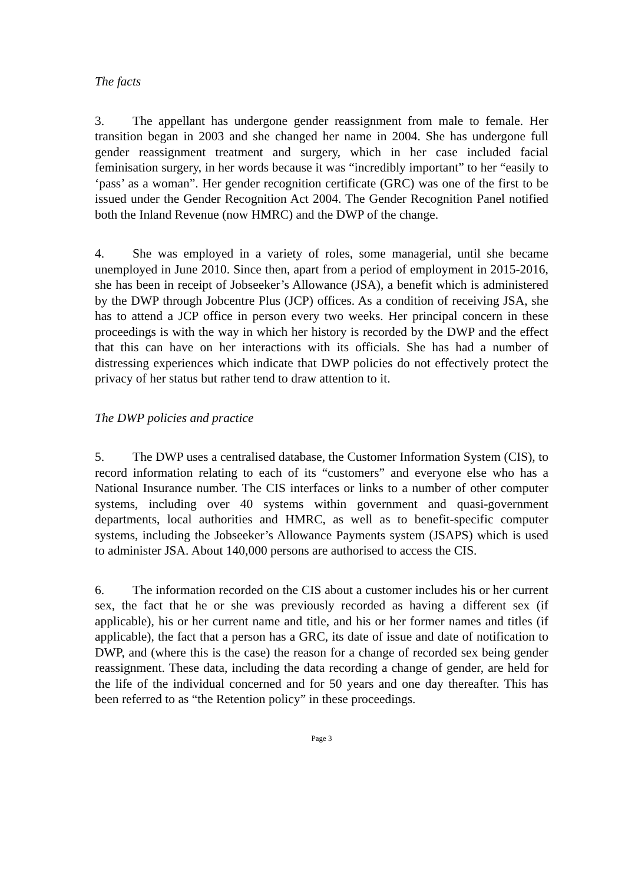The facts
3. The appellant has undergone gender reassignment from male to female. Her transition began in 2003 and she changed her name in 2004. She has undergone full gender reassignment treatment and surgery, which in her case included facial feminisation surgery, in her words because it was “incredibly important” to her “easily to ‘pass’ as a woman”. Her gender recognition certificate (GRC) was one of the first to be issued under the Gender Recognition Act 2004. The Gender Recognition Panel notified both the Inland Revenue (now HMRC) and the DWP of the change.
4. She was employed in a variety of roles, some managerial, until she became unemployed in June 2010. Since then, apart from a period of employment in 2015-2016, she has been in receipt of Jobseeker’s Allowance (JSA), a benefit which is administered by the DWP through Jobcentre Plus (JCP) offices. As a condition of receiving JSA, she has to attend a JCP office in person every two weeks. Her principal concern in these proceedings is with the way in which her history is recorded by the DWP and the effect that this can have on her interactions with its officials. She has had a number of distressing experiences which indicate that DWP policies do not effectively protect the privacy of her status but rather tend to draw attention to it.
The DWP policies and practice
5. The DWP uses a centralised database, the Customer Information System (CIS), to record information relating to each of its “customers” and everyone else who has a National Insurance number. The CIS interfaces or links to a number of other computer systems, including over 40 systems within government and quasi-government departments, local authorities and HMRC, as well as to benefit-specific computer systems, including the Jobseeker’s Allowance Payments system (JSAPS) which is used to administer JSA. About 140,000 persons are authorised to access the CIS.
6. The information recorded on the CIS about a customer includes his or her current sex, the fact that he or she was previously recorded as having a different sex (if applicable), his or her current name and title, and his or her former names and titles (if applicable), the fact that a person has a GRC, its date of issue and date of notification to DWP, and (where this is the case) the reason for a change of recorded sex being gender reassignment. These data, including the data recording a change of gender, are held for the life of the individual concerned and for 50 years and one day thereafter. This has been referred to as “the Retention policy” in these proceedings.
Page 3